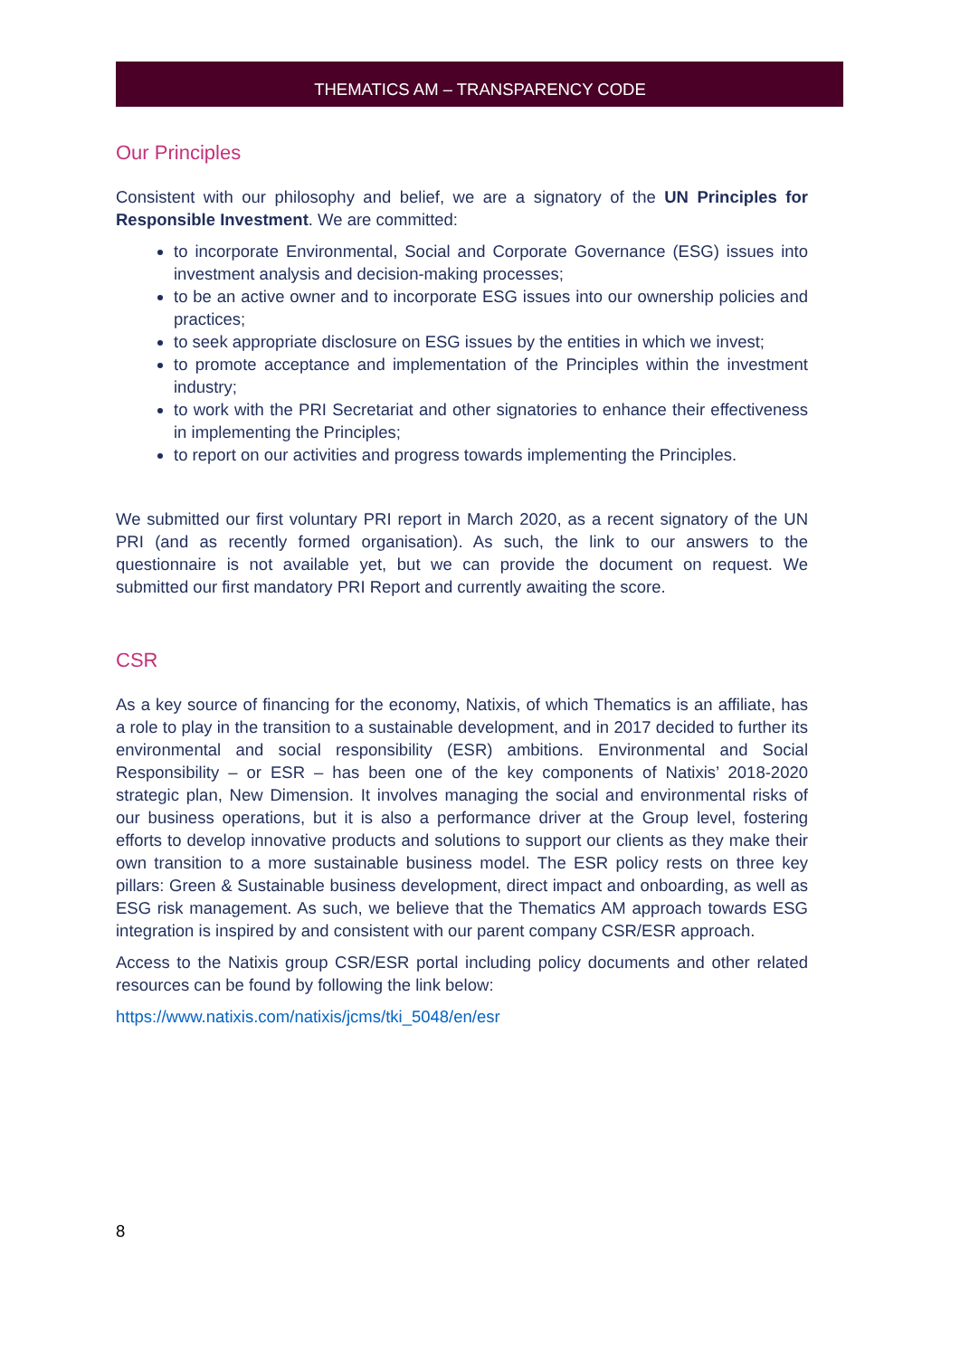THEMATICS AM – TRANSPARENCY CODE
Our Principles
Consistent with our philosophy and belief, we are a signatory of the UN Principles for Responsible Investment. We are committed:
to incorporate Environmental, Social and Corporate Governance (ESG) issues into investment analysis and decision-making processes;
to be an active owner and to incorporate ESG issues into our ownership policies and practices;
to seek appropriate disclosure on ESG issues by the entities in which we invest;
to promote acceptance and implementation of the Principles within the investment industry;
to work with the PRI Secretariat and other signatories to enhance their effectiveness in implementing the Principles;
to report on our activities and progress towards implementing the Principles.
We submitted our first voluntary PRI report in March 2020, as a recent signatory of the UN PRI (and as recently formed organisation). As such, the link to our answers to the questionnaire is not available yet, but we can provide the document on request. We submitted our first mandatory PRI Report and currently awaiting the score.
CSR
As a key source of financing for the economy, Natixis, of which Thematics is an affiliate, has a role to play in the transition to a sustainable development, and in 2017 decided to further its environmental and social responsibility (ESR) ambitions. Environmental and Social Responsibility – or ESR – has been one of the key components of Natixis’ 2018-2020 strategic plan, New Dimension. It involves managing the social and environmental risks of our business operations, but it is also a performance driver at the Group level, fostering efforts to develop innovative products and solutions to support our clients as they make their own transition to a more sustainable business model. The ESR policy rests on three key pillars: Green & Sustainable business development, direct impact and onboarding, as well as ESG risk management. As such, we believe that the Thematics AM approach towards ESG integration is inspired by and consistent with our parent company CSR/ESR approach.
Access to the Natixis group CSR/ESR portal including policy documents and other related resources can be found by following the link below:
https://www.natixis.com/natixis/jcms/tki_5048/en/esr
8